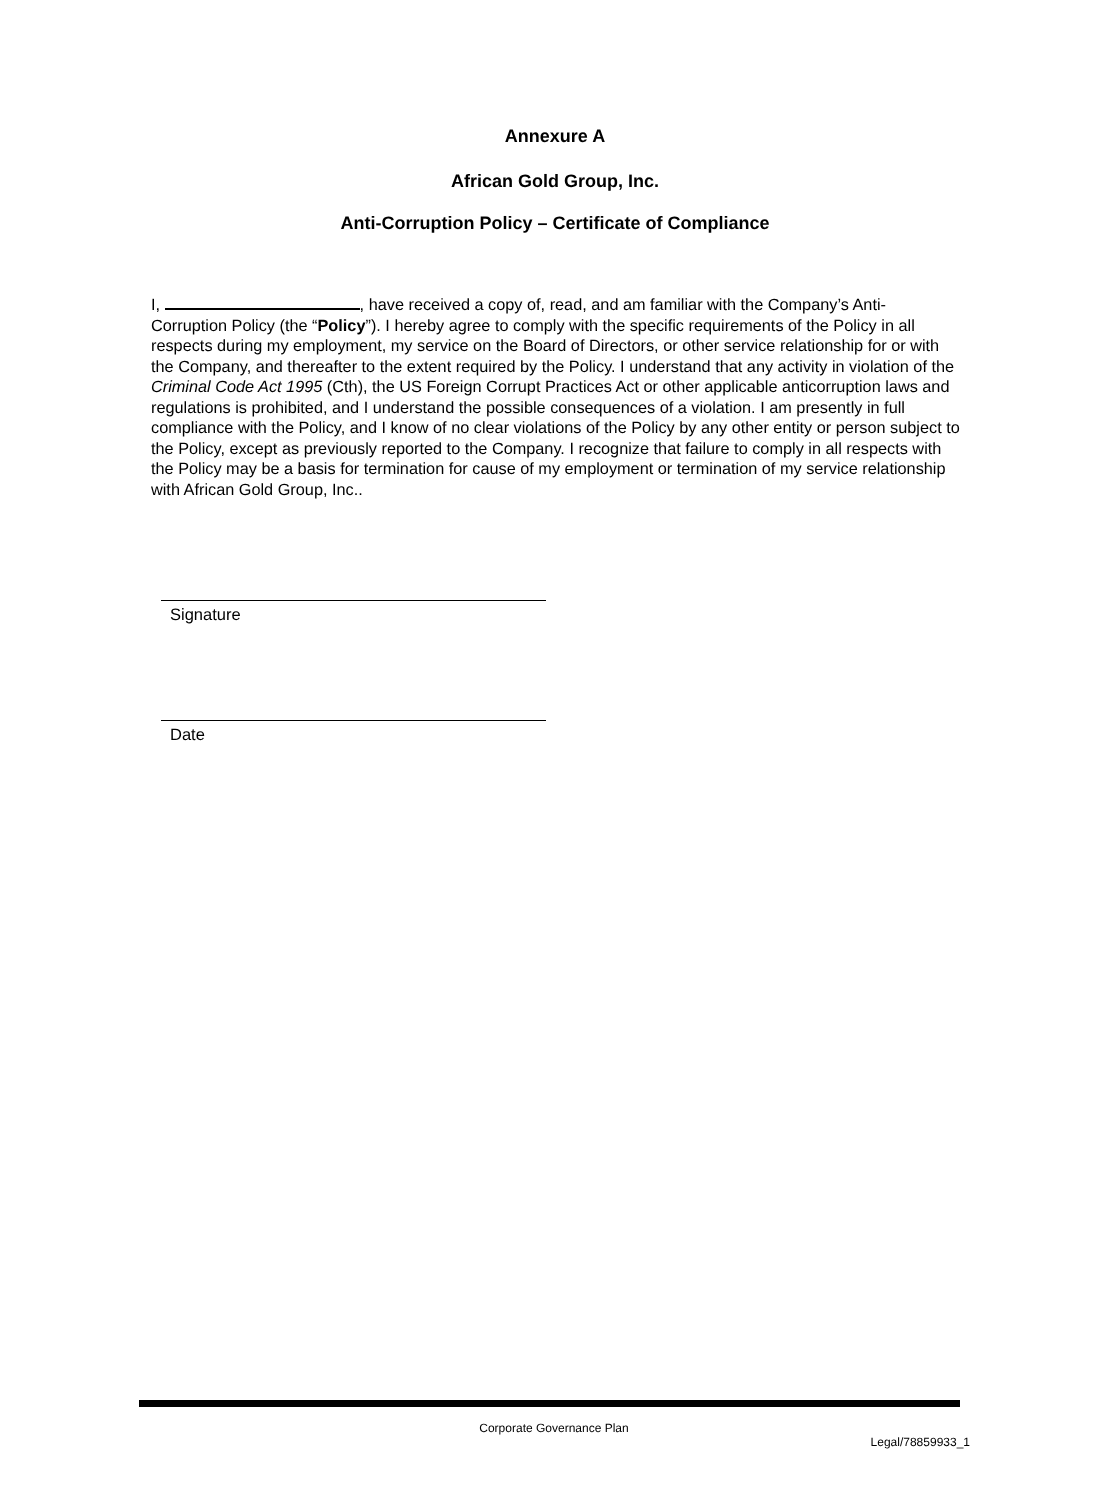Annexure A
African Gold Group, Inc.
Anti-Corruption Policy – Certificate of Compliance
I, , have received a copy of, read, and am familiar with the Company’s Anti-Corruption Policy (the “Policy”). I hereby agree to comply with the specific requirements of the Policy in all respects during my employment, my service on the Board of Directors, or other service relationship for or with the Company, and thereafter to the extent required by the Policy. I understand that any activity in violation of the Criminal Code Act 1995 (Cth), the US Foreign Corrupt Practices Act or other applicable anticorruption laws and regulations is prohibited, and I understand the possible consequences of a violation. I am presently in full compliance with the Policy, and I know of no clear violations of the Policy by any other entity or person subject to the Policy, except as previously reported to the Company. I recognize that failure to comply in all respects with the Policy may be a basis for termination for cause of my employment or termination of my service relationship with African Gold Group, Inc..
Signature
Date
Corporate Governance Plan
Legal/78859933_1